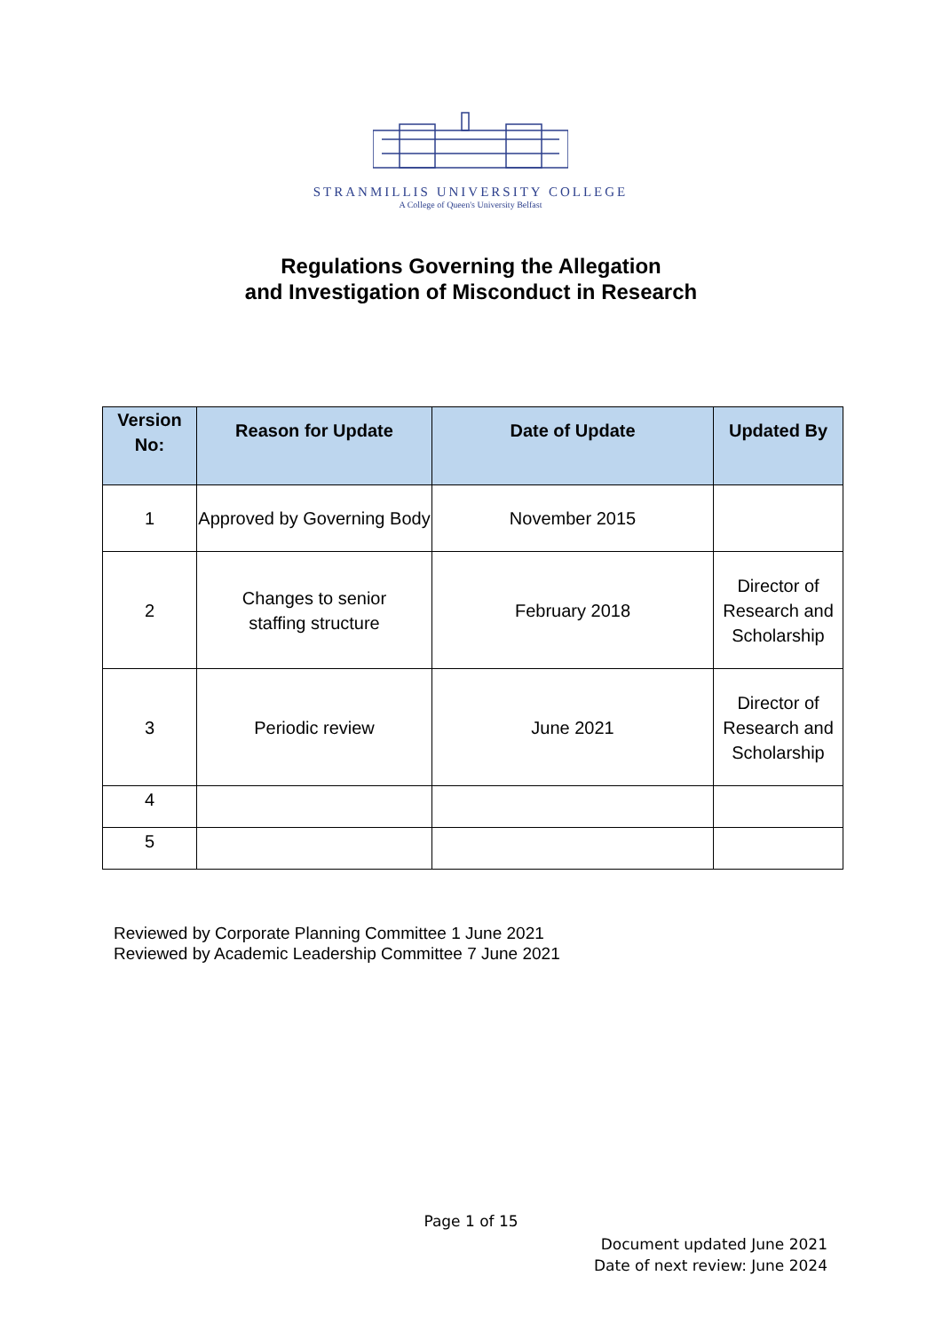STRANMILLIS UNIVERSITY COLLEGE
A College of Queen's University Belfast
Regulations Governing the Allegation
and Investigation of Misconduct in Research
| Version No: | Reason for Update | Date of Update | Updated By |
| --- | --- | --- | --- |
| 1 | Approved by Governing Body | November 2015 | |
| 2 | Changes to senior staffing structure | February 2018 | Director of Research and Scholarship |
| 3 | Periodic review | June 2021 | Director of Research and Scholarship |
| 4 | | | |
| 5 | | | |
Reviewed by Corporate Planning Committee 1 June 2021
Reviewed by Academic Leadership Committee 7 June 2021
Page 1 of 15
Document updated June 2021
Date of next review: June 2024